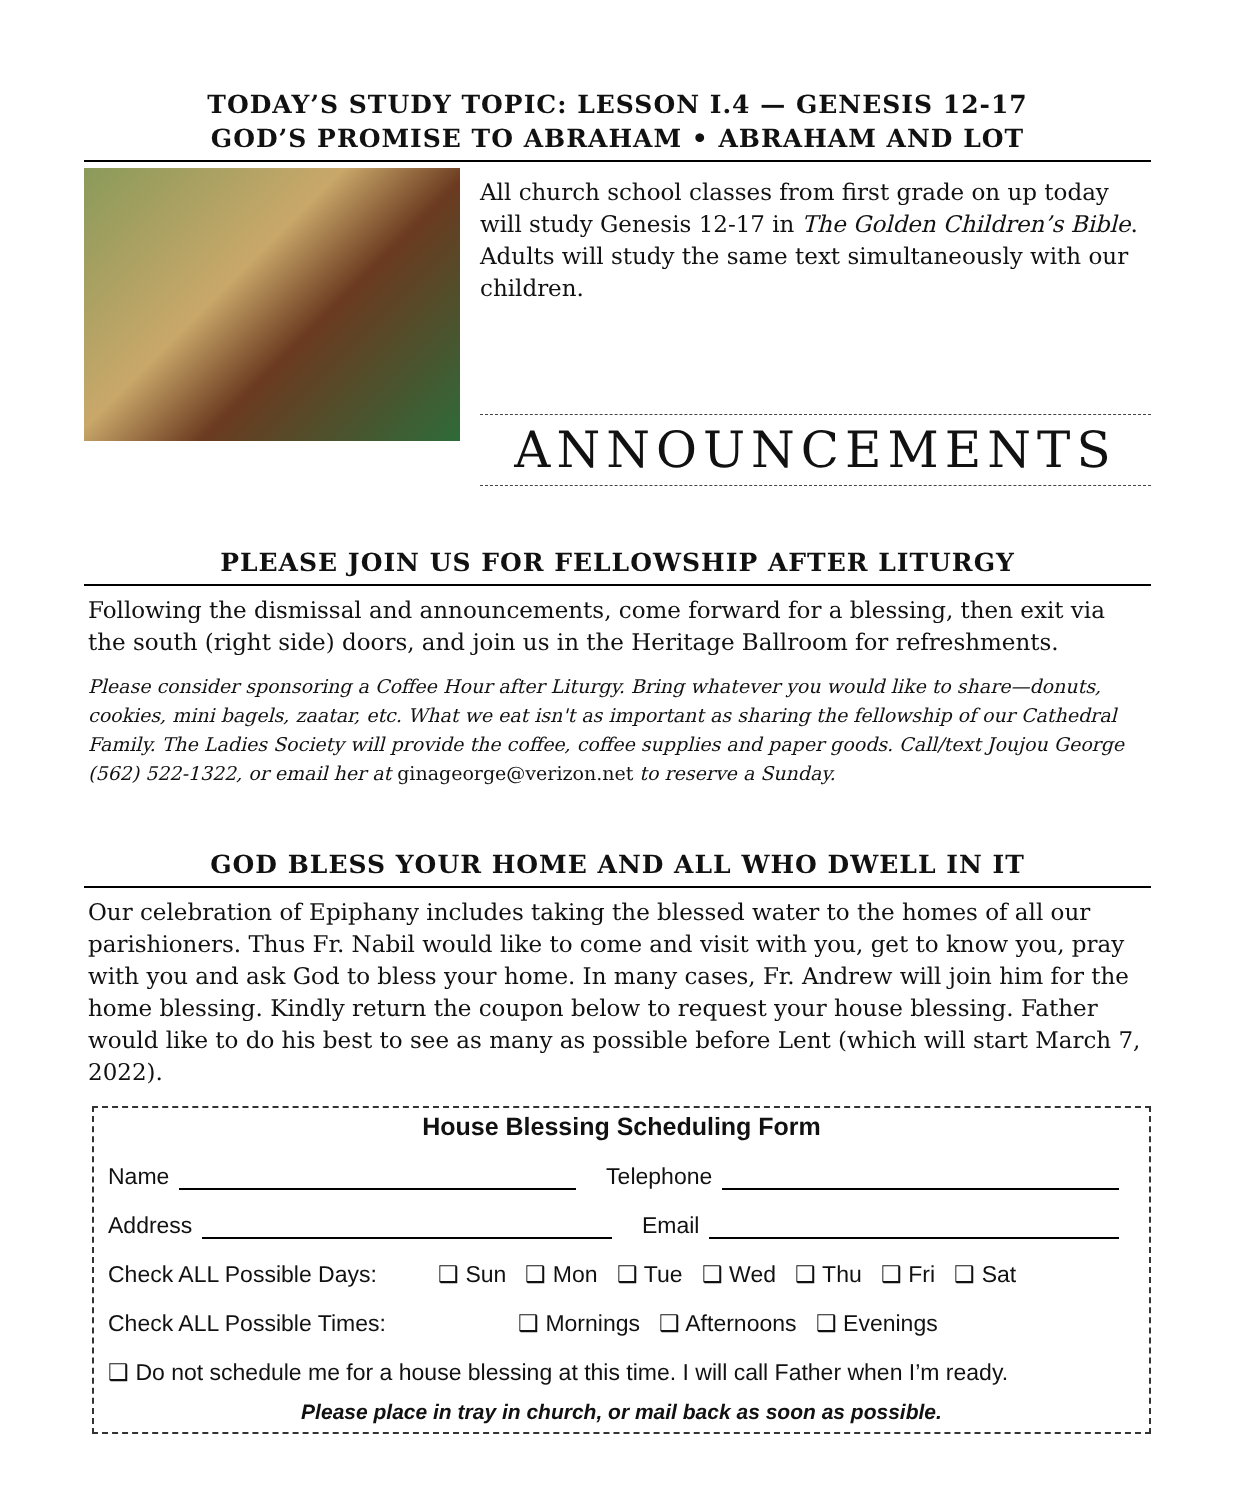TODAY’S STUDY TOPIC: LESSON I.4 — GENESIS 12-17
GOD’S PROMISE TO ABRAHAM • ABRAHAM AND LOT
All church school classes from first grade on up today will study Genesis 12-17 in The Golden Children’s Bible. Adults will study the same text simultaneously with our children.
ANNOUNCEMENTS
PLEASE JOIN US FOR FELLOWSHIP AFTER LITURGY
Following the dismissal and announcements, come forward for a blessing, then exit via the south (right side) doors, and join us in the Heritage Ballroom for refreshments.
Please consider sponsoring a Coffee Hour after Liturgy. Bring whatever you would like to share—donuts, cookies, mini bagels, zaatar, etc. What we eat isn't as important as sharing the fellowship of our Cathedral Family. The Ladies Society will provide the coffee, coffee supplies and paper goods. Call/text Joujou George (562) 522-1322, or email her at ginageorge@verizon.net to reserve a Sunday.
GOD BLESS YOUR HOME AND ALL WHO DWELL IN IT
Our celebration of Epiphany includes taking the blessed water to the homes of all our parishioners. Thus Fr. Nabil would like to come and visit with you, get to know you, pray with you and ask God to bless your home. In many cases, Fr. Andrew will join him for the home blessing. Kindly return the coupon below to request your house blessing. Father would like to do his best to see as many as possible before Lent (which will start March 7, 2022).
House Blessing Scheduling Form
Name Telephone
Address Email
Check ALL Possible Days: ❑ Sun ❑ Mon ❑ Tue ❑ Wed ❑ Thu ❑ Fri ❑ Sat
Check ALL Possible Times: ❑ Mornings ❑ Afternoons ❑ Evenings
❑ Do not schedule me for a house blessing at this time. I will call Father when I’m ready.
Please place in tray in church, or mail back as soon as possible.